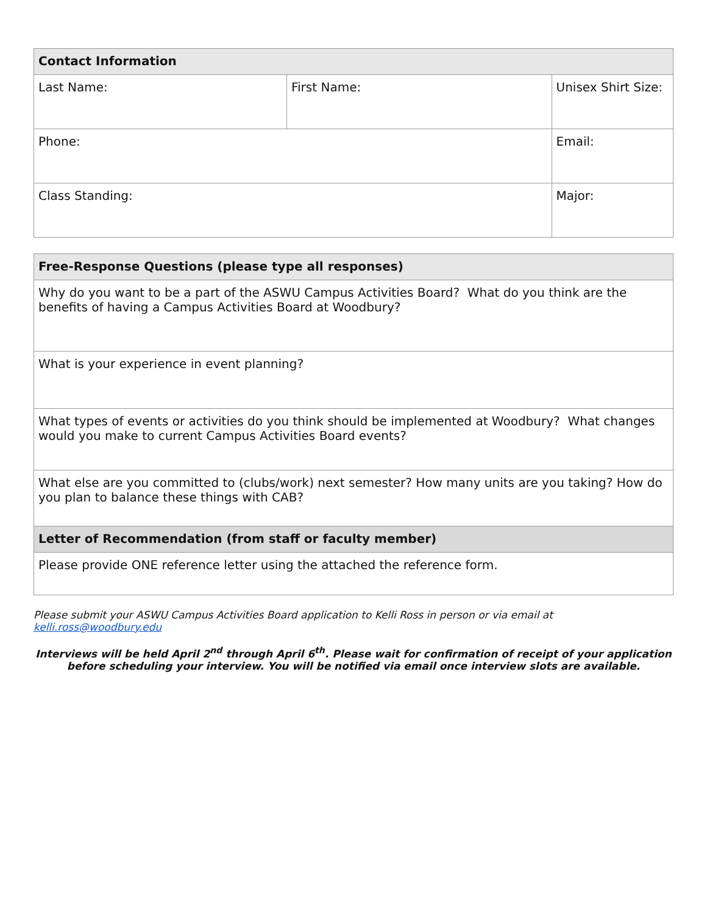| Contact Information | | | |
| --- | --- | --- | --- |
| Last Name: | First Name: | | Unisex Shirt Size: |
| Phone: | | Email: | |
| Class Standing: | | Major: | |
| Free-Response Questions (please type all responses) |
| --- |
| Why do you want to be a part of the ASWU Campus Activities Board? What do you think are the benefits of having a Campus Activities Board at Woodbury? |
| What is your experience in event planning? |
| What types of events or activities do you think should be implemented at Woodbury? What changes would you make to current Campus Activities Board events? |
| What else are you committed to (clubs/work) next semester? How many units are you taking? How do you plan to balance these things with CAB? |
| Letter of Recommendation (from staff or faculty member) |
| Please provide ONE reference letter using the attached the reference form. |
Please submit your ASWU Campus Activities Board application to Kelli Ross in person or via email at kelli.ross@woodbury.edu
Interviews will be held April 2<sup>nd</sup> through April 6<sup>th</sup>. Please wait for confirmation of receipt of your application before scheduling your interview. You will be notified via email once interview slots are available.